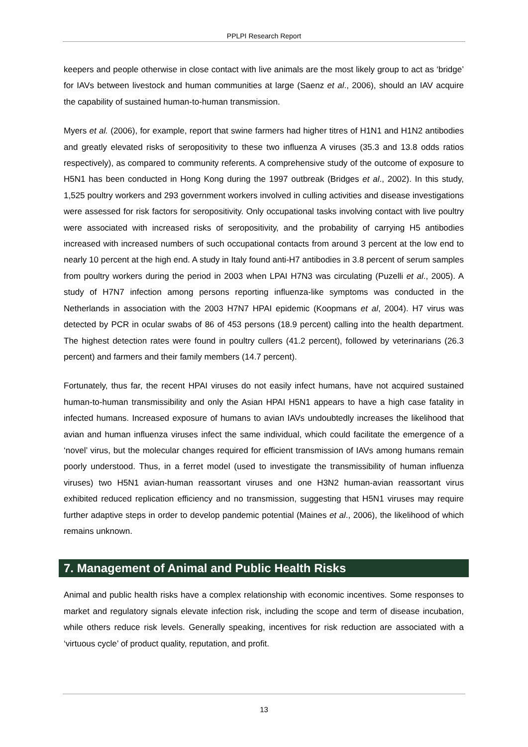PPLPI Research Report
keepers and people otherwise in close contact with live animals are the most likely group to act as ‘bridge’ for IAVs between livestock and human communities at large (Saenz et al., 2006), should an IAV acquire the capability of sustained human-to-human transmission.
Myers et al. (2006), for example, report that swine farmers had higher titres of H1N1 and H1N2 antibodies and greatly elevated risks of seropositivity to these two influenza A viruses (35.3 and 13.8 odds ratios respectively), as compared to community referents. A comprehensive study of the outcome of exposure to H5N1 has been conducted in Hong Kong during the 1997 outbreak (Bridges et al., 2002). In this study, 1,525 poultry workers and 293 government workers involved in culling activities and disease investigations were assessed for risk factors for seropositivity. Only occupational tasks involving contact with live poultry were associated with increased risks of seropositivity, and the probability of carrying H5 antibodies increased with increased numbers of such occupational contacts from around 3 percent at the low end to nearly 10 percent at the high end. A study in Italy found anti-H7 antibodies in 3.8 percent of serum samples from poultry workers during the period in 2003 when LPAI H7N3 was circulating (Puzelli et al., 2005). A study of H7N7 infection among persons reporting influenza-like symptoms was conducted in the Netherlands in association with the 2003 H7N7 HPAI epidemic (Koopmans et al, 2004). H7 virus was detected by PCR in ocular swabs of 86 of 453 persons (18.9 percent) calling into the health department. The highest detection rates were found in poultry cullers (41.2 percent), followed by veterinarians (26.3 percent) and farmers and their family members (14.7 percent).
Fortunately, thus far, the recent HPAI viruses do not easily infect humans, have not acquired sustained human-to-human transmissibility and only the Asian HPAI H5N1 appears to have a high case fatality in infected humans. Increased exposure of humans to avian IAVs undoubtedly increases the likelihood that avian and human influenza viruses infect the same individual, which could facilitate the emergence of a ‘novel’ virus, but the molecular changes required for efficient transmission of IAVs among humans remain poorly understood. Thus, in a ferret model (used to investigate the transmissibility of human influenza viruses) two H5N1 avian-human reassortant viruses and one H3N2 human-avian reassortant virus exhibited reduced replication efficiency and no transmission, suggesting that H5N1 viruses may require further adaptive steps in order to develop pandemic potential (Maines et al., 2006), the likelihood of which remains unknown.
7. Management of Animal and Public Health Risks
Animal and public health risks have a complex relationship with economic incentives. Some responses to market and regulatory signals elevate infection risk, including the scope and term of disease incubation, while others reduce risk levels. Generally speaking, incentives for risk reduction are associated with a ‘virtuous cycle’ of product quality, reputation, and profit.
13